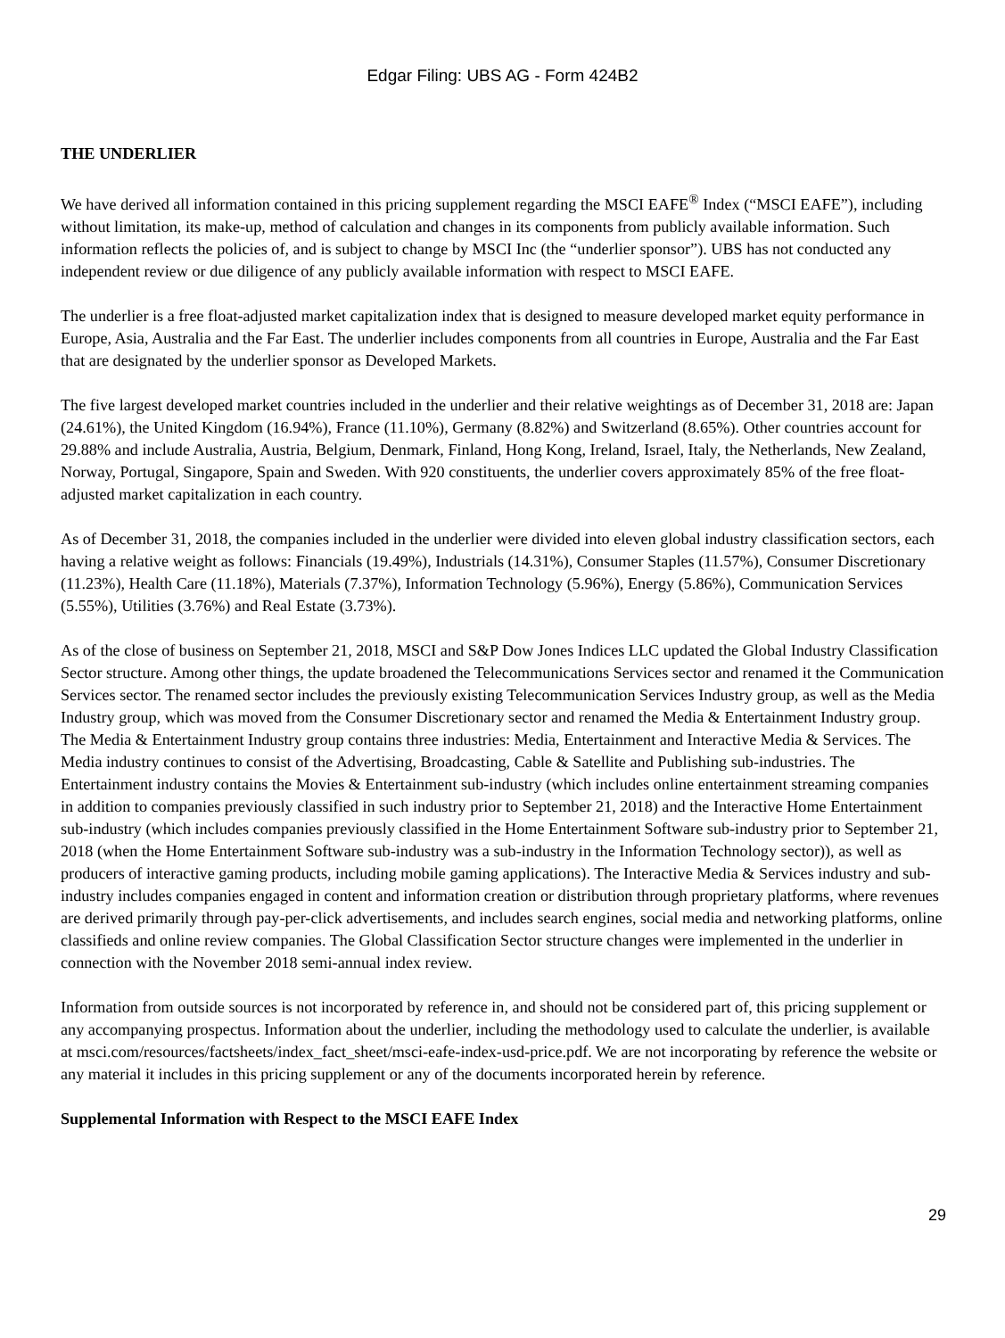Edgar Filing: UBS AG - Form 424B2
THE UNDERLIER
We have derived all information contained in this pricing supplement regarding the MSCI EAFE<sup>®</sup> Index (“MSCI EAFE”), including without limitation, its make-up, method of calculation and changes in its components from publicly available information. Such information reflects the policies of, and is subject to change by MSCI Inc (the “underlier sponsor”). UBS has not conducted any independent review or due diligence of any publicly available information with respect to MSCI EAFE.
The underlier is a free float-adjusted market capitalization index that is designed to measure developed market equity performance in Europe, Asia, Australia and the Far East. The underlier includes components from all countries in Europe, Australia and the Far East that are designated by the underlier sponsor as Developed Markets.
The five largest developed market countries included in the underlier and their relative weightings as of December 31, 2018 are: Japan (24.61%), the United Kingdom (16.94%), France (11.10%), Germany (8.82%) and Switzerland (8.65%). Other countries account for 29.88% and include Australia, Austria, Belgium, Denmark, Finland, Hong Kong, Ireland, Israel, Italy, the Netherlands, New Zealand, Norway, Portugal, Singapore, Spain and Sweden. With 920 constituents, the underlier covers approximately 85% of the free float-adjusted market capitalization in each country.
As of December 31, 2018, the companies included in the underlier were divided into eleven global industry classification sectors, each having a relative weight as follows: Financials (19.49%), Industrials (14.31%), Consumer Staples (11.57%), Consumer Discretionary (11.23%), Health Care (11.18%), Materials (7.37%), Information Technology (5.96%), Energy (5.86%), Communication Services (5.55%), Utilities (3.76%) and Real Estate (3.73%).
As of the close of business on September 21, 2018, MSCI and S&P Dow Jones Indices LLC updated the Global Industry Classification Sector structure. Among other things, the update broadened the Telecommunications Services sector and renamed it the Communication Services sector. The renamed sector includes the previously existing Telecommunication Services Industry group, as well as the Media Industry group, which was moved from the Consumer Discretionary sector and renamed the Media & Entertainment Industry group. The Media & Entertainment Industry group contains three industries: Media, Entertainment and Interactive Media & Services. The Media industry continues to consist of the Advertising, Broadcasting, Cable & Satellite and Publishing sub-industries. The Entertainment industry contains the Movies & Entertainment sub-industry (which includes online entertainment streaming companies in addition to companies previously classified in such industry prior to September 21, 2018) and the Interactive Home Entertainment sub-industry (which includes companies previously classified in the Home Entertainment Software sub-industry prior to September 21, 2018 (when the Home Entertainment Software sub-industry was a sub-industry in the Information Technology sector)), as well as producers of interactive gaming products, including mobile gaming applications). The Interactive Media & Services industry and sub-industry includes companies engaged in content and information creation or distribution through proprietary platforms, where revenues are derived primarily through pay-per-click advertisements, and includes search engines, social media and networking platforms, online classifieds and online review companies. The Global Classification Sector structure changes were implemented in the underlier in connection with the November 2018 semi-annual index review.
Information from outside sources is not incorporated by reference in, and should not be considered part of, this pricing supplement or any accompanying prospectus. Information about the underlier, including the methodology used to calculate the underlier, is available at msci.com/resources/factsheets/index_fact_sheet/msci-eafe-index-usd-price.pdf. We are not incorporating by reference the website or any material it includes in this pricing supplement or any of the documents incorporated herein by reference.
Supplemental Information with Respect to the MSCI EAFE Index
29